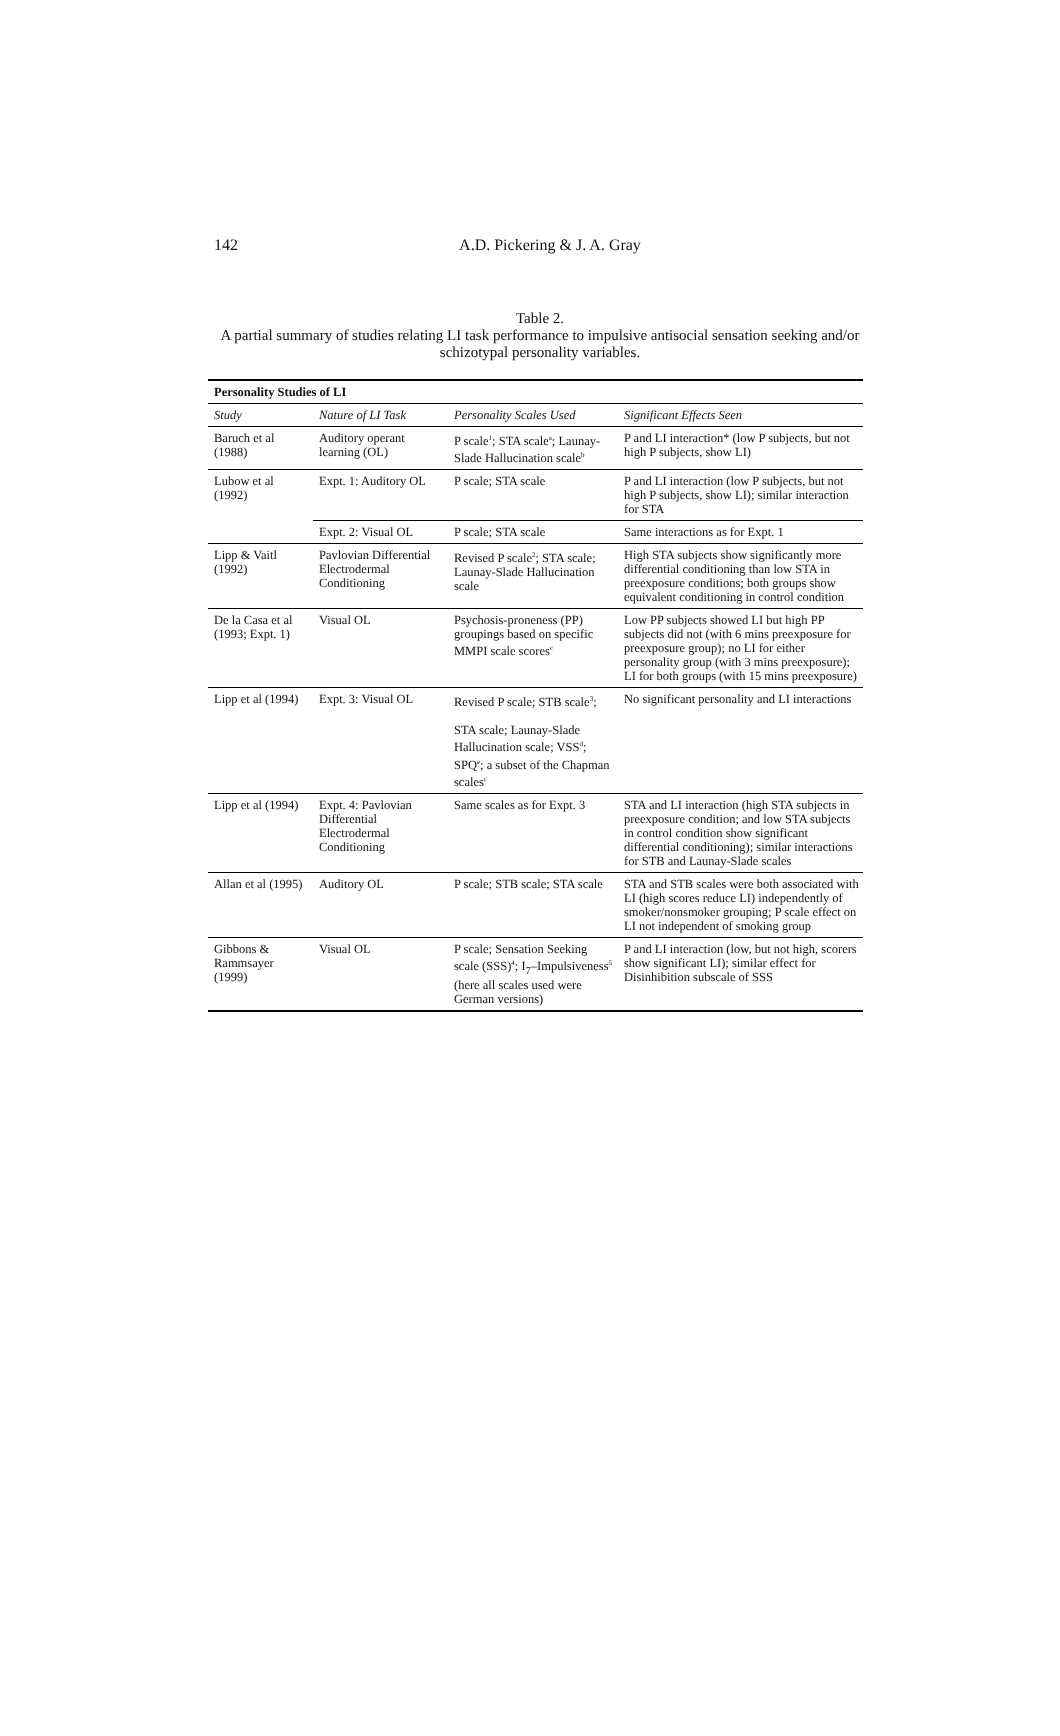142
A.D. Pickering & J. A. Gray
Table 2.
A partial summary of studies relating LI task performance to impulsive antisocial sensation seeking and/or schizotypal personality variables.
| Personality Studies of LI | | | |
| --- | --- | --- | --- |
| Study | Nature of LI Task | Personality Scales Used | Significant Effects Seen |
| Baruch et al (1988) | Auditory operant learning (OL) | P scale<sup>1</sup>; STA scale<sup>a</sup>; Launay-Slade Hallucination scale<sup>b</sup> | P and LI interaction* (low P subjects, but not high P subjects, show LI) |
| Lubow et al (1992) | Expt. 1: Auditory OL | P scale; STA scale | P and LI interaction (low P subjects, but not high P subjects, show LI); similar interaction for STA |
| | Expt. 2: Visual OL | P scale; STA scale | Same interactions as for Expt. 1 |
| Lipp & Vaitl (1992) | Pavlovian Differential Electrodermal Conditioning | Revised P scale<sup>2</sup>; STA scale; Launay-Slade Hallucination scale | High STA subjects show significantly more differential conditioning than low STA in preexposure conditions; both groups show equivalent conditioning in control condition |
| De la Casa et al (1993; Expt. 1) | Visual OL | Psychosis-proneness (PP) groupings based on specific MMPI scale scores<sup>c</sup> | Low PP subjects showed LI but high PP subjects did not (with 6 mins preexposure for preexposure group); no LI for either personality group (with 3 mins preexposure); LI for both groups (with 15 mins preexposure) |
| Lipp et al (1994) | Expt. 3: Visual OL | Revised P scale; STB scale<sup>3</sup>; STA scale; Launay-Slade Hallucination scale; VSS<sup>d</sup>; SPQ<sup>e</sup>; a subset of the Chapman scales<sup>c</sup> | No significant personality and LI interactions |
| Lipp et al (1994) | Expt. 4: Pavlovian Differential Electrodermal Conditioning | Same scales as for Expt. 3 | STA and LI interaction (high STA subjects in preexposure condition; and low STA subjects in control condition show significant differential conditioning); similar interactions for STB and Launay-Slade scales |
| Allan et al (1995) | Auditory OL | P scale; STB scale; STA scale | STA and STB scales were both associated with LI (high scores reduce LI) independently of smoker/nonsmoker grouping; P scale effect on LI not independent of smoking group |
| Gibbons & Rammsayer (1999) | Visual OL | P scale; Sensation Seeking scale (SSS)<sup>4</sup>; I<sub>7</sub>–Impulsiveness<sup>5</sup> (here all scales used were German versions) | P and LI interaction (low, but not high, scorers show significant LI); similar effect for Disinhibition subscale of SSS |